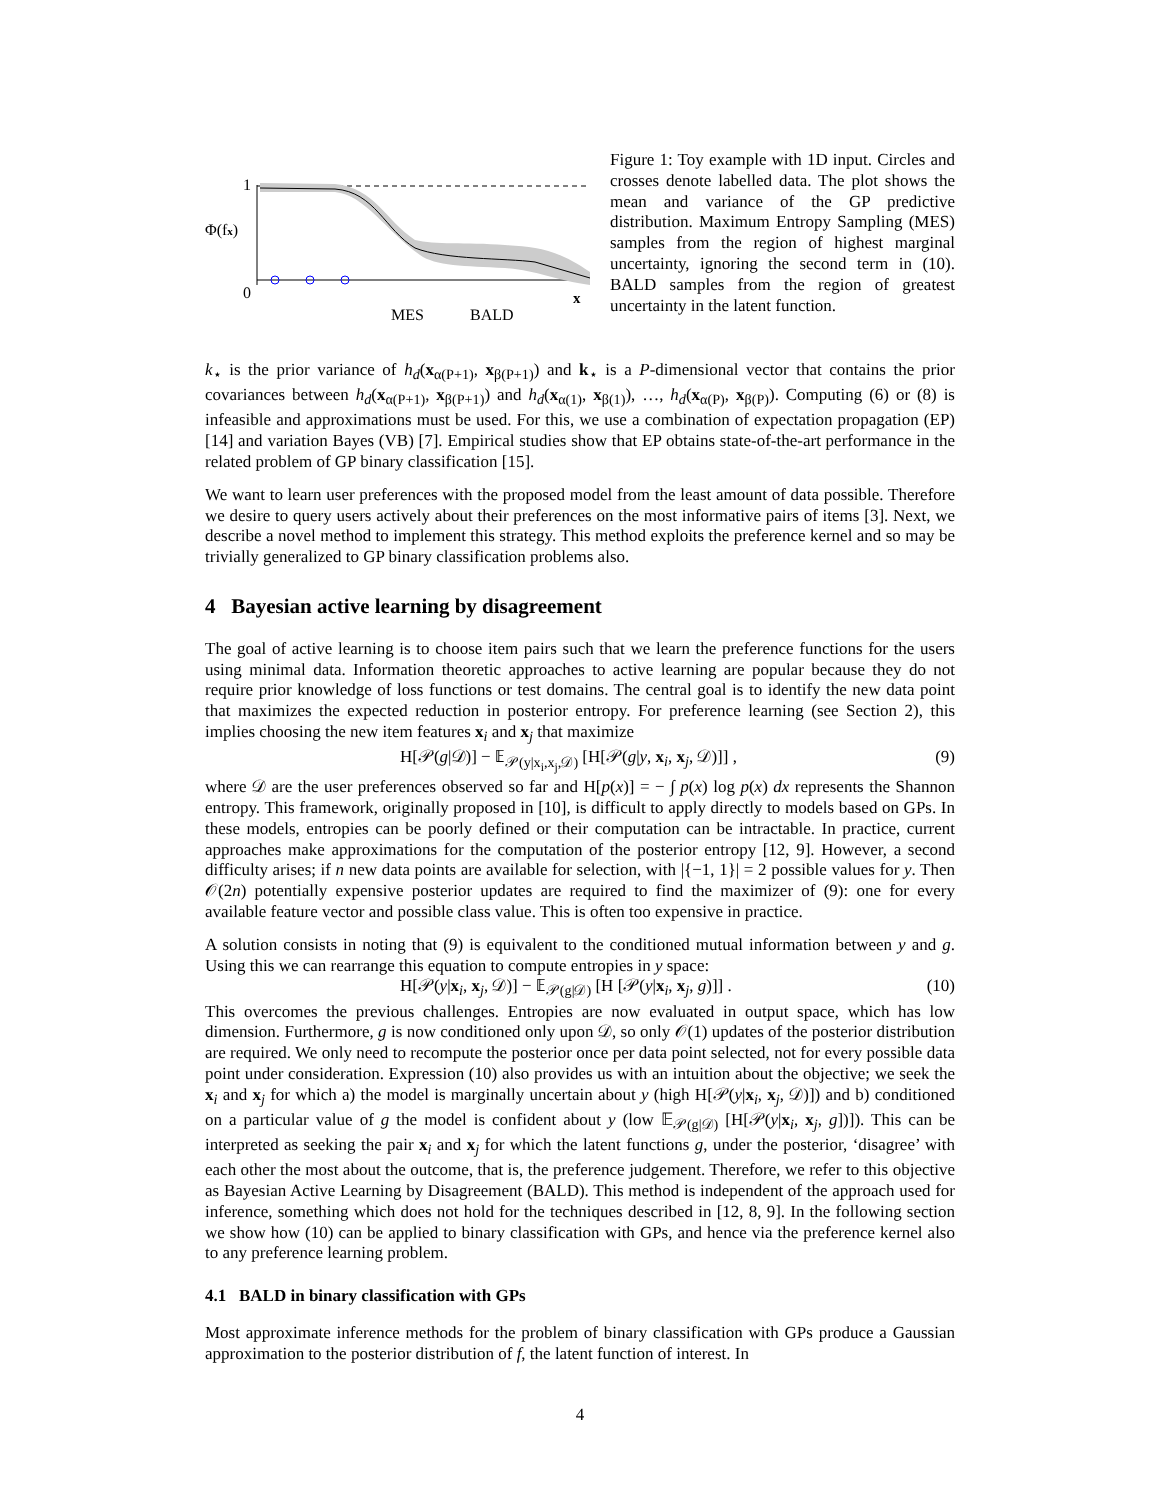1
0
Φ(fx)
MES
BALD
x
Figure 1: Toy example with 1D input. Circles and crosses denote labelled data. The plot shows the mean and variance of the GP predictive distribution. Maximum Entropy Sampling (MES) samples from the region of highest marginal uncertainty, ignoring the second term in (10). BALD samples from the region of greatest uncertainty in the latent function.
k<sub>⋆</sub> is the prior variance of h<sub>d</sub>(x<sub>α(P+1)</sub>, x<sub>β(P+1)</sub>) and k<sub>⋆</sub> is a P-dimensional vector that contains the prior covariances between h<sub>d</sub>(x<sub>α(P+1)</sub>, x<sub>β(P+1)</sub>) and h<sub>d</sub>(x<sub>α(1)</sub>, x<sub>β(1)</sub>), …, h<sub>d</sub>(x<sub>α(P)</sub>, x<sub>β(P)</sub>). Computing (6) or (8) is infeasible and approximations must be used. For this, we use a combination of expectation propagation (EP) [14] and variation Bayes (VB) [7]. Empirical studies show that EP obtains state-of-the-art performance in the related problem of GP binary classification [15].
We want to learn user preferences with the proposed model from the least amount of data possible. Therefore we desire to query users actively about their preferences on the most informative pairs of items [3]. Next, we describe a novel method to implement this strategy. This method exploits the preference kernel and so may be trivially generalized to GP binary classification problems also.
4 Bayesian active learning by disagreement
The goal of active learning is to choose item pairs such that we learn the preference functions for the users using minimal data. Information theoretic approaches to active learning are popular because they do not require prior knowledge of loss functions or test domains. The central goal is to identify the new data point that maximizes the expected reduction in posterior entropy. For preference learning (see Section 2), this implies choosing the new item features x<sub>i</sub> and x<sub>j</sub> that maximize
H[𝒫(g|𝒟)] − 𝔼<sub>𝒫(y|x<sub>i</sub>,x<sub>j</sub>,𝒟)</sub> [H[𝒫(g|y, x<sub>i</sub>, x<sub>j</sub>, 𝒟)]] , (9)
where 𝒟 are the user preferences observed so far and H[p(x)] = − ∫ p(x) log p(x) dx represents the Shannon entropy. This framework, originally proposed in [10], is difficult to apply directly to models based on GPs. In these models, entropies can be poorly defined or their computation can be intractable. In practice, current approaches make approximations for the computation of the posterior entropy [12, 9]. However, a second difficulty arises; if n new data points are available for selection, with |{−1, 1}| = 2 possible values for y. Then 𝒪(2n) potentially expensive posterior updates are required to find the maximizer of (9): one for every available feature vector and possible class value. This is often too expensive in practice.
A solution consists in noting that (9) is equivalent to the conditioned mutual information between y and g. Using this we can rearrange this equation to compute entropies in y space:
H[𝒫(y|x<sub>i</sub>, x<sub>j</sub>, 𝒟)] − 𝔼<sub>𝒫(g|𝒟)</sub> [H [𝒫(y|x<sub>i</sub>, x<sub>j</sub>, g)]] . (10)
This overcomes the previous challenges. Entropies are now evaluated in output space, which has low dimension. Furthermore, g is now conditioned only upon 𝒟, so only 𝒪(1) updates of the posterior distribution are required. We only need to recompute the posterior once per data point selected, not for every possible data point under consideration. Expression (10) also provides us with an intuition about the objective; we seek the x<sub>i</sub> and x<sub>j</sub> for which a) the model is marginally uncertain about y (high H[𝒫(y|x<sub>i</sub>, x<sub>j</sub>, 𝒟)]) and b) conditioned on a particular value of g the model is confident about y (low 𝔼<sub>𝒫(g|𝒟)</sub> [H[𝒫(y|x<sub>i</sub>, x<sub>j</sub>, g])]). This can be interpreted as seeking the pair x<sub>i</sub> and x<sub>j</sub> for which the latent functions g, under the posterior, ‘disagree’ with each other the most about the outcome, that is, the preference judgement. Therefore, we refer to this objective as Bayesian Active Learning by Disagreement (BALD). This method is independent of the approach used for inference, something which does not hold for the techniques described in [12, 8, 9]. In the following section we show how (10) can be applied to binary classification with GPs, and hence via the preference kernel also to any preference learning problem.
4.1 BALD in binary classification with GPs
Most approximate inference methods for the problem of binary classification with GPs produce a Gaussian approximation to the posterior distribution of f, the latent function of interest. In
4